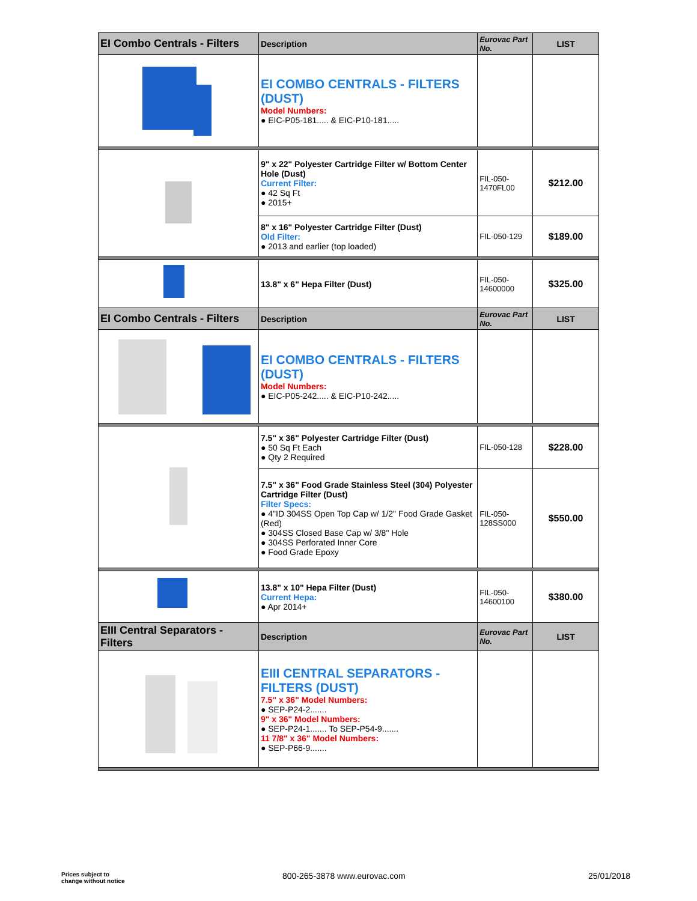| EI Combo Centrals - Filters | Description | Eurovac Part No. | LIST |
| | EI COMBO CENTRALS - FILTERS (DUST) Model Numbers: ● EIC-P05-181..... & EIC-P10-181..... | | |
| | 9" x 22" Polyester Cartridge Filter w/ Bottom Center Hole (Dust) Current Filter: ● 42 Sq Ft ● 2015+ | FIL-050-1470FL00 | $212.00 |
| | 8" x 16" Polyester Cartridge Filter (Dust) Old Filter: ● 2013 and earlier (top loaded) | FIL-050-129 | $189.00 |
| | 13.8" x 6" Hepa Filter (Dust) | FIL-050-14600000 | $325.00 |
| EI Combo Centrals - Filters | Description | Eurovac Part No. | LIST |
| | EI COMBO CENTRALS - FILTERS (DUST) Model Numbers: ● EIC-P05-242..... & EIC-P10-242..... | | |
| | 7.5" x 36" Polyester Cartridge Filter (Dust) ● 50 Sq Ft Each ● Qty 2 Required | FIL-050-128 | $228.00 |
| | 7.5" x 36" Food Grade Stainless Steel (304) Polyester Cartridge Filter (Dust) Filter Specs: ● 4"ID 304SS Open Top Cap w/ 1/2" Food Grade Gasket (Red) ● 304SS Closed Base Cap w/ 3/8" Hole ● 304SS Perforated Inner Core ● Food Grade Epoxy | FIL-050-128SS000 | $550.00 |
| | 13.8" x 10" Hepa Filter (Dust) Current Hepa: ● Apr 2014+ | FIL-050-14600100 | $380.00 |
| EIII Central Separators - Filters | Description | Eurovac Part No. | LIST |
| | EIII CENTRAL SEPARATORS - FILTERS (DUST) 7.5" x 36" Model Numbers: ● SEP-P24-2....... 9" x 36" Model Numbers: ● SEP-P24-1....... To SEP-P54-9....... 11 7/8" x 36" Model Numbers: ● SEP-P66-9....... | | |
Prices subject to
change without notice
800-265-3878 www.eurovac.com 25/01/2018